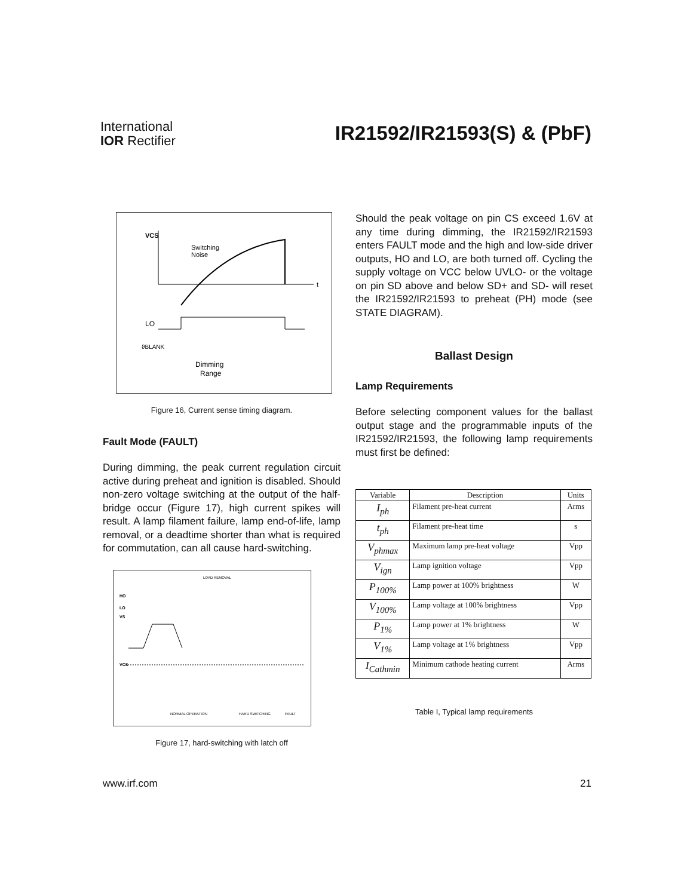International
IOR Rectifier
IR21592/IR21593(S) & (PbF)
VCS
t
Switching
Noise
LO
ϑBLANK
Dimming
Range
Figure 16, Current sense timing diagram.
Fault Mode (FAULT)
During dimming, the peak current regulation circuit active during preheat and ignition is disabled. Should non-zero voltage switching at the output of the half-bridge occur (Figure 17), high current spikes will result. A lamp filament failure, lamp end-of-life, lamp removal, or a deadtime shorter than what is required for commutation, can all cause hard-switching.
LOAD REMOVAL
HO
LO
VS
VCS
NORMAL OPERATION
HARD SWITCHING
FAULT
Figure 17, hard-switching with latch off
Should the peak voltage on pin CS exceed 1.6V at any time during dimming, the IR21592/IR21593 enters FAULT mode and the high and low-side driver outputs, HO and LO, are both turned off. Cycling the supply voltage on VCC below UVLO- or the voltage on pin SD above and below SD+ and SD- will reset the IR21592/IR21593 to preheat (PH) mode (see STATE DIAGRAM).
Ballast Design
Lamp Requirements
Before selecting component values for the ballast output stage and the programmable inputs of the IR21592/IR21593, the following lamp requirements must first be defined:
| Variable | Description | Units |
| --- | --- | --- |
| I<sub>ph</sub> | Filament pre-heat current | Arms |
| t<sub>ph</sub> | Filament pre-heat time | s |
| V<sub>phmax</sub> | Maximum lamp pre-heat voltage | Vpp |
| V<sub>ign</sub> | Lamp ignition voltage | Vpp |
| P<sub>100%</sub> | Lamp power at 100% brightness | W |
| V<sub>100%</sub> | Lamp voltage at 100% brightness | Vpp |
| P<sub>1%</sub> | Lamp power at 1% brightness | W |
| V<sub>1%</sub> | Lamp voltage at 1% brightness | Vpp |
| I<sub>Cathmin</sub> | Minimum cathode heating current | Arms |
Table I, Typical lamp requirements
www.irf.com 21